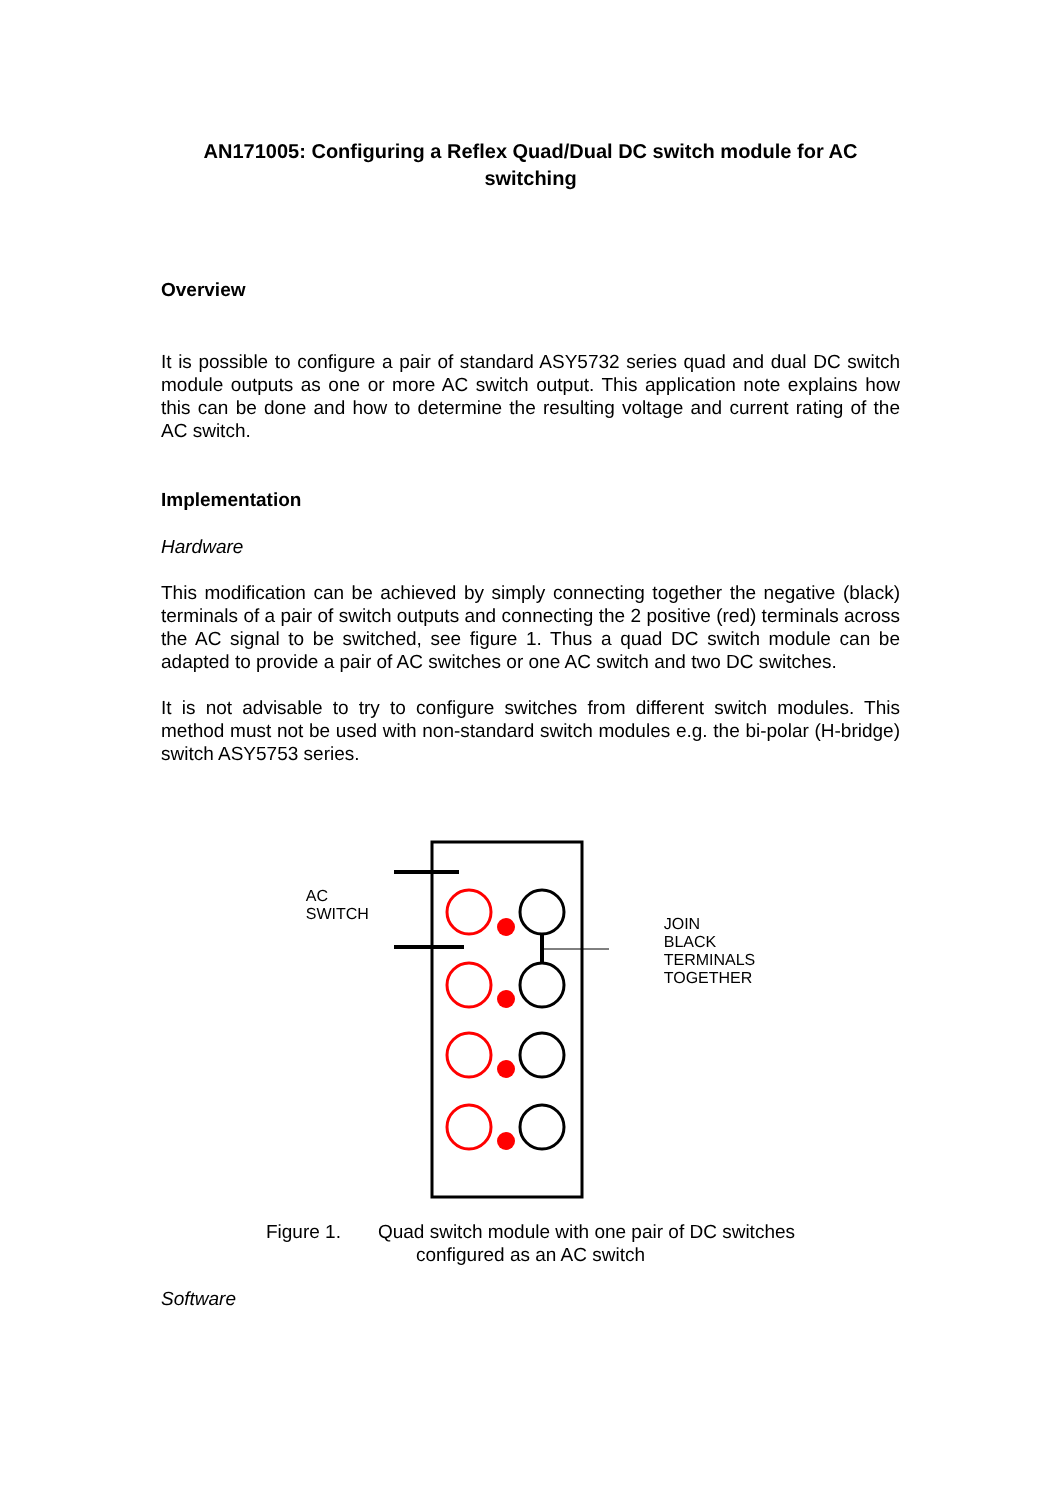AN171005: Configuring a Reflex Quad/Dual DC switch module for AC switching
Overview
It is possible to configure a pair of standard ASY5732 series quad and dual DC switch module outputs as one or more AC switch output. This application note explains how this can be done and how to determine the resulting voltage and current rating of the AC switch.
Implementation
Hardware
This modification can be achieved by simply connecting together the negative (black) terminals of a pair of switch outputs and connecting the 2 positive (red) terminals across the AC signal to be switched, see figure 1. Thus a quad DC switch module can be adapted to provide a pair of AC switches or one AC switch and two DC switches.
It is not advisable to try to configure switches from different switch modules. This method must not be used with non-standard switch modules e.g. the bi-polar (H-bridge) switch ASY5753 series.
AC
SWITCH
JOIN
BLACK
TERMINALS
TOGETHER
Figure 1. Quad switch module with one pair of DC switches
configured as an AC switch
Software